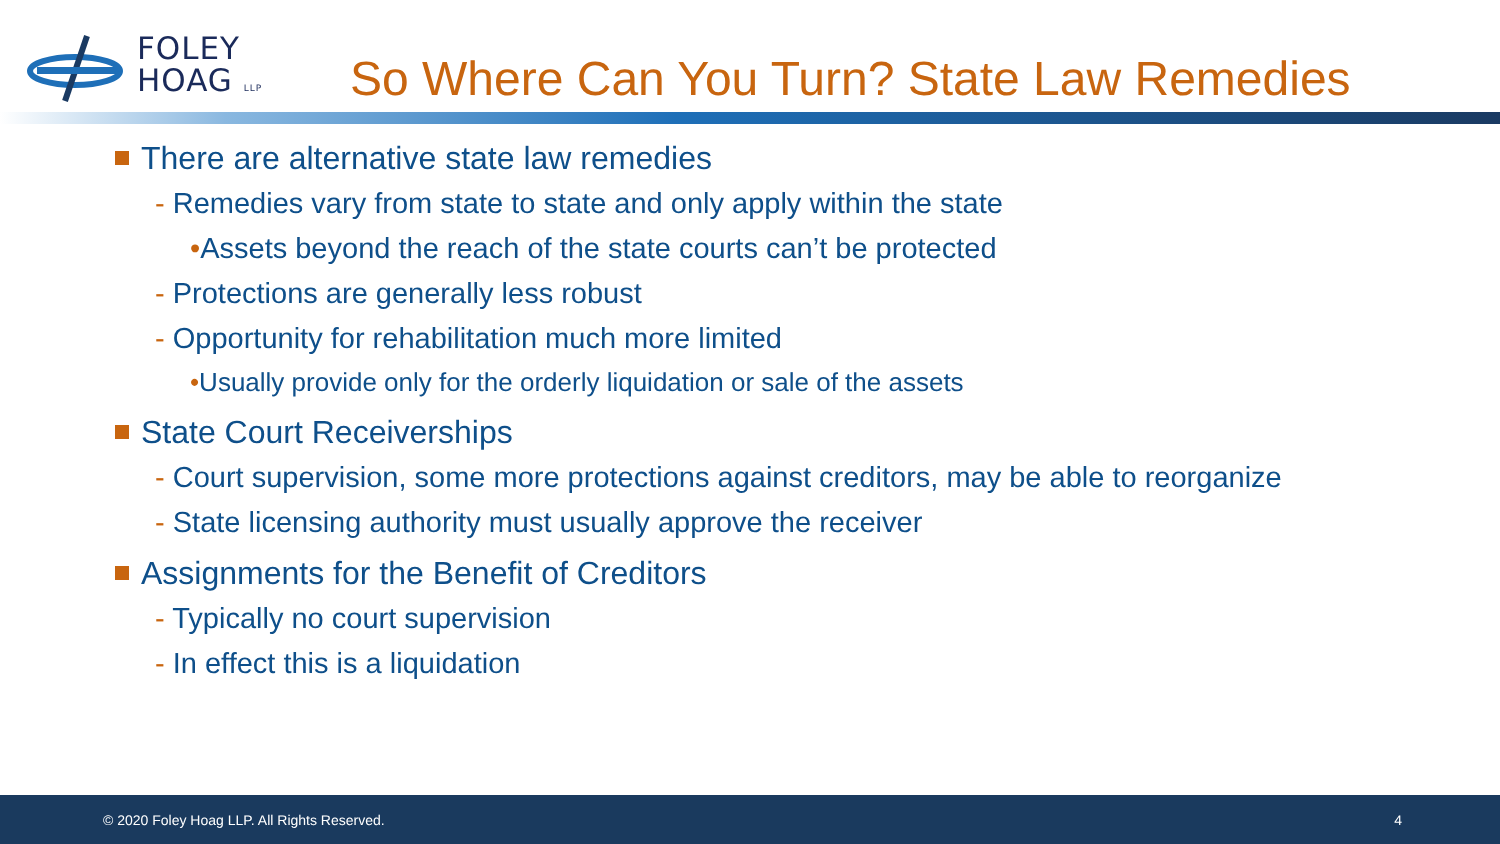FOLEY
HOAG LLP
So Where Can You Turn? State Law Remedies
There are alternative state law remedies
- Remedies vary from state to state and only apply within the state
•Assets beyond the reach of the state courts can’t be protected
- Protections are generally less robust
- Opportunity for rehabilitation much more limited
•Usually provide only for the orderly liquidation or sale of the assets
State Court Receiverships
- Court supervision, some more protections against creditors, may be able to reorganize
- State licensing authority must usually approve the receiver
Assignments for the Benefit of Creditors
- Typically no court supervision
- In effect this is a liquidation
© 2020 Foley Hoag LLP. All Rights Reserved. 4